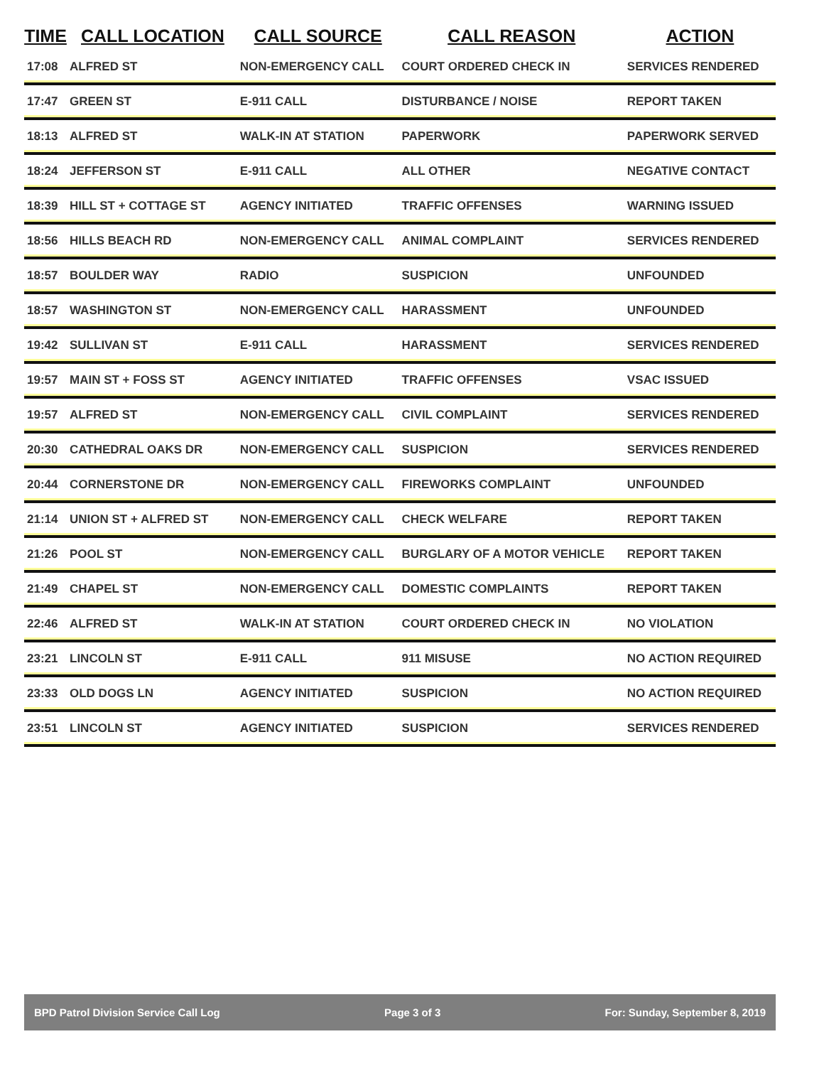| TIME | CALL LOCATION | CALL SOURCE | CALL REASON | ACTION |
| --- | --- | --- | --- | --- |
| 17:08 | ALFRED ST | NON-EMERGENCY CALL | COURT ORDERED CHECK IN | SERVICES RENDERED |
| 17:47 | GREEN ST | E-911 CALL | DISTURBANCE / NOISE | REPORT TAKEN |
| 18:13 | ALFRED ST | WALK-IN AT STATION | PAPERWORK | PAPERWORK SERVED |
| 18:24 | JEFFERSON ST | E-911 CALL | ALL OTHER | NEGATIVE CONTACT |
| 18:39 | HILL ST + COTTAGE ST | AGENCY INITIATED | TRAFFIC OFFENSES | WARNING ISSUED |
| 18:56 | HILLS BEACH RD | NON-EMERGENCY CALL | ANIMAL COMPLAINT | SERVICES RENDERED |
| 18:57 | BOULDER WAY | RADIO | SUSPICION | UNFOUNDED |
| 18:57 | WASHINGTON ST | NON-EMERGENCY CALL | HARASSMENT | UNFOUNDED |
| 19:42 | SULLIVAN ST | E-911 CALL | HARASSMENT | SERVICES RENDERED |
| 19:57 | MAIN ST + FOSS ST | AGENCY INITIATED | TRAFFIC OFFENSES | VSAC ISSUED |
| 19:57 | ALFRED ST | NON-EMERGENCY CALL | CIVIL COMPLAINT | SERVICES RENDERED |
| 20:30 | CATHEDRAL OAKS DR | NON-EMERGENCY CALL | SUSPICION | SERVICES RENDERED |
| 20:44 | CORNERSTONE DR | NON-EMERGENCY CALL | FIREWORKS COMPLAINT | UNFOUNDED |
| 21:14 | UNION ST + ALFRED ST | NON-EMERGENCY CALL | CHECK WELFARE | REPORT TAKEN |
| 21:26 | POOL ST | NON-EMERGENCY CALL | BURGLARY OF A MOTOR VEHICLE | REPORT TAKEN |
| 21:49 | CHAPEL ST | NON-EMERGENCY CALL | DOMESTIC COMPLAINTS | REPORT TAKEN |
| 22:46 | ALFRED ST | WALK-IN AT STATION | COURT ORDERED CHECK IN | NO VIOLATION |
| 23:21 | LINCOLN ST | E-911 CALL | 911 MISUSE | NO ACTION REQUIRED |
| 23:33 | OLD DOGS LN | AGENCY INITIATED | SUSPICION | NO ACTION REQUIRED |
| 23:51 | LINCOLN ST | AGENCY INITIATED | SUSPICION | SERVICES RENDERED |
BPD Patrol Division Service Call Log Page 3 of 3 For: Sunday, September 8, 2019